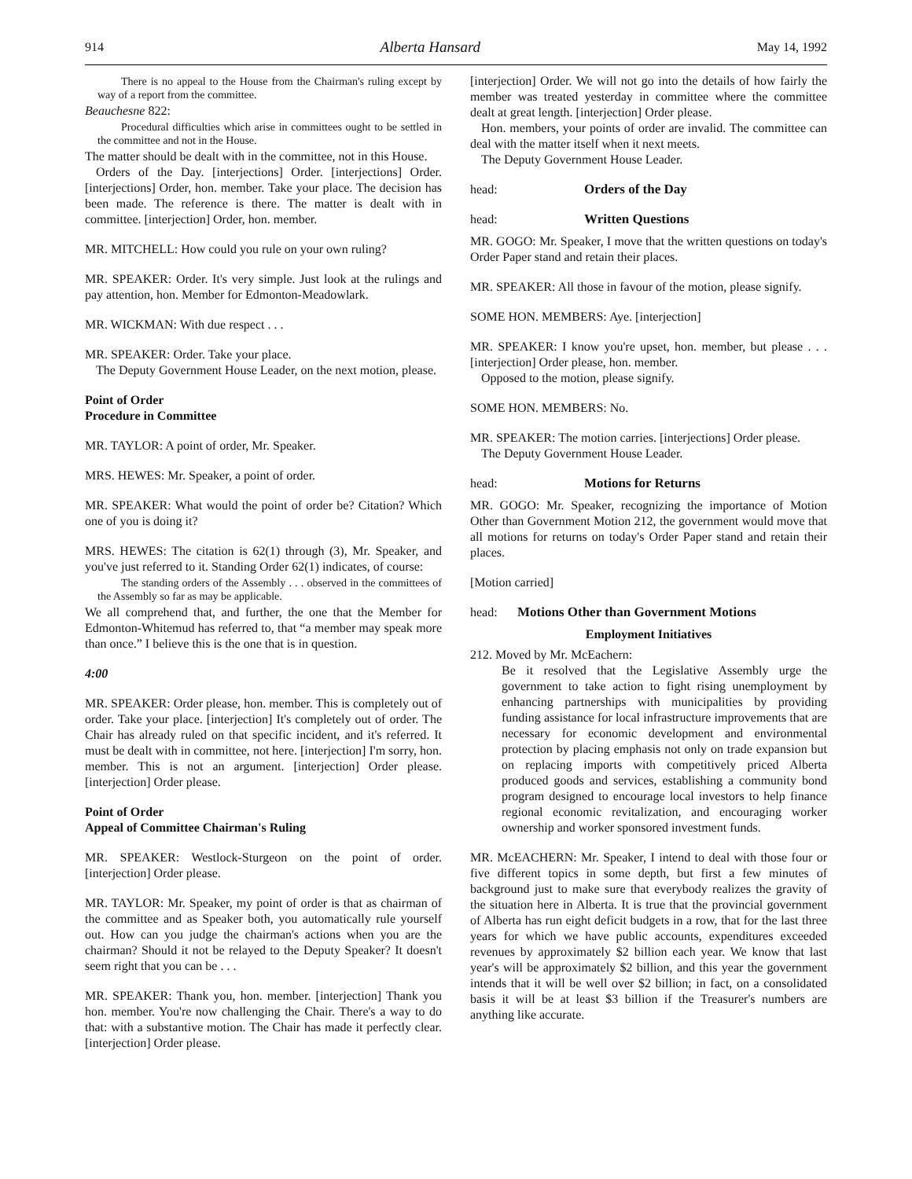914 Alberta Hansard May 14, 1992
There is no appeal to the House from the Chairman's ruling except by way of a report from the committee.
Beauchesne 822:
Procedural difficulties which arise in committees ought to be settled in the committee and not in the House.
The matter should be dealt with in the committee, not in this House.
Orders of the Day. [interjections] Order. [interjections] Order. [interjections] Order, hon. member. Take your place. The decision has been made. The reference is there. The matter is dealt with in committee. [interjection] Order, hon. member.
MR. MITCHELL: How could you rule on your own ruling?
MR. SPEAKER: Order. It's very simple. Just look at the rulings and pay attention, hon. Member for Edmonton-Meadowlark.
MR. WICKMAN: With due respect . . .
MR. SPEAKER: Order. Take your place.
The Deputy Government House Leader, on the next motion, please.
Point of Order
Procedure in Committee
MR. TAYLOR: A point of order, Mr. Speaker.
MRS. HEWES: Mr. Speaker, a point of order.
MR. SPEAKER: What would the point of order be? Citation? Which one of you is doing it?
MRS. HEWES: The citation is 62(1) through (3), Mr. Speaker, and you've just referred to it. Standing Order 62(1) indicates, of course:
The standing orders of the Assembly . . . observed in the committees of the Assembly so far as may be applicable.
We all comprehend that, and further, the one that the Member for Edmonton-Whitemud has referred to, that “a member may speak more than once.” I believe this is the one that is in question.
4:00
MR. SPEAKER: Order please, hon. member. This is completely out of order. Take your place. [interjection] It's completely out of order. The Chair has already ruled on that specific incident, and it's referred. It must be dealt with in committee, not here. [interjection] I'm sorry, hon. member. This is not an argument. [interjection] Order please. [interjection] Order please.
Point of Order
Appeal of Committee Chairman's Ruling
MR. SPEAKER: Westlock-Sturgeon on the point of order. [interjection] Order please.
MR. TAYLOR: Mr. Speaker, my point of order is that as chairman of the committee and as Speaker both, you automatically rule yourself out. How can you judge the chairman's actions when you are the chairman? Should it not be relayed to the Deputy Speaker? It doesn't seem right that you can be . . .
MR. SPEAKER: Thank you, hon. member. [interjection] Thank you hon. member. You're now challenging the Chair. There's a way to do that: with a substantive motion. The Chair has made it perfectly clear. [interjection] Order please.
[interjection] Order. We will not go into the details of how fairly the member was treated yesterday in committee where the committee dealt at great length. [interjection] Order please.
Hon. members, your points of order are invalid. The committee can deal with the matter itself when it next meets.
The Deputy Government House Leader.
head: Orders of the Day
head: Written Questions
MR. GOGO: Mr. Speaker, I move that the written questions on today's Order Paper stand and retain their places.
MR. SPEAKER: All those in favour of the motion, please signify.
SOME HON. MEMBERS: Aye. [interjection]
MR. SPEAKER: I know you're upset, hon. member, but please . . . [interjection] Order please, hon. member.
Opposed to the motion, please signify.
SOME HON. MEMBERS: No.
MR. SPEAKER: The motion carries. [interjections] Order please.
The Deputy Government House Leader.
head: Motions for Returns
MR. GOGO: Mr. Speaker, recognizing the importance of Motion Other than Government Motion 212, the government would move that all motions for returns on today's Order Paper stand and retain their places.
[Motion carried]
head: Motions Other than Government Motions
Employment Initiatives
212. Moved by Mr. McEachern:
Be it resolved that the Legislative Assembly urge the government to take action to fight rising unemployment by enhancing partnerships with municipalities by providing funding assistance for local infrastructure improvements that are necessary for economic development and environmental protection by placing emphasis not only on trade expansion but on replacing imports with competitively priced Alberta produced goods and services, establishing a community bond program designed to encourage local investors to help finance regional economic revitalization, and encouraging worker ownership and worker sponsored investment funds.
MR. McEACHERN: Mr. Speaker, I intend to deal with those four or five different topics in some depth, but first a few minutes of background just to make sure that everybody realizes the gravity of the situation here in Alberta. It is true that the provincial government of Alberta has run eight deficit budgets in a row, that for the last three years for which we have public accounts, expenditures exceeded revenues by approximately $2 billion each year. We know that last year's will be approximately $2 billion, and this year the government intends that it will be well over $2 billion; in fact, on a consolidated basis it will be at least $3 billion if the Treasurer's numbers are anything like accurate.